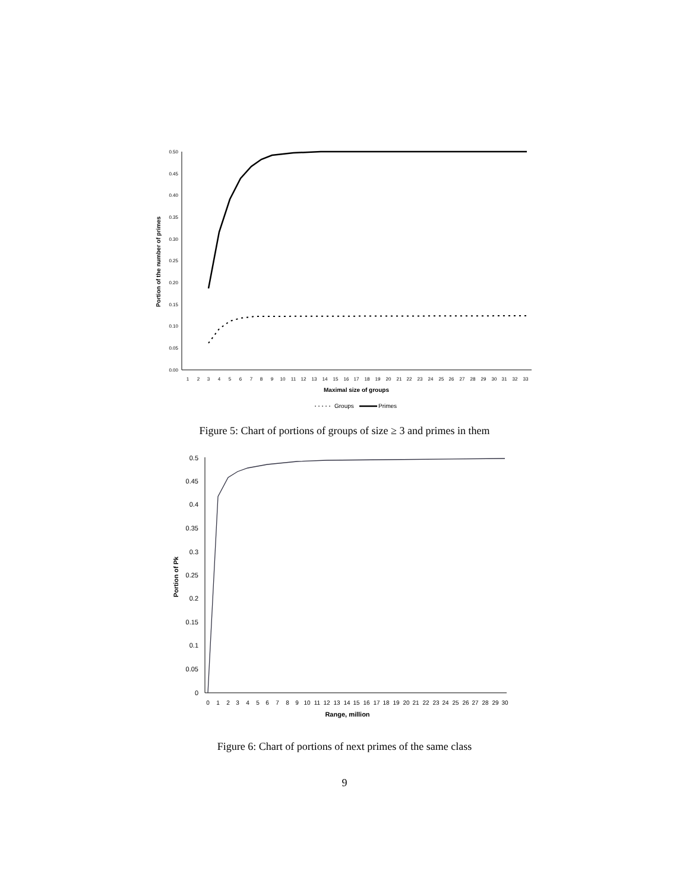Portion of the number of primes
0.50
0.45
0.40
0.35
0.30
0.25
0.20
0.15
0.10
0.05
0.00
1
2
3
4
5
6
7
8
9
10
11
12
13
14
15
16
17
18
19
20
21
22
23
24
25
26
27
28
29
30
31
32
33
Maximal size of groups
Groups
Primes
Figure 5: Chart of portions of groups of size ≥ 3 and primes in them
Portion of Pk
0.5
0.45
0.4
0.35
0.3
0.25
0.2
0.15
0.1
0.05
0
0
1
2
3
4
5
6
7
8
9
10
11
12
13
14
15
16
17
18
19
20
21
22
23
24
25
26
27
28
29
30
Range, million
Figure 6: Chart of portions of next primes of the same class
9